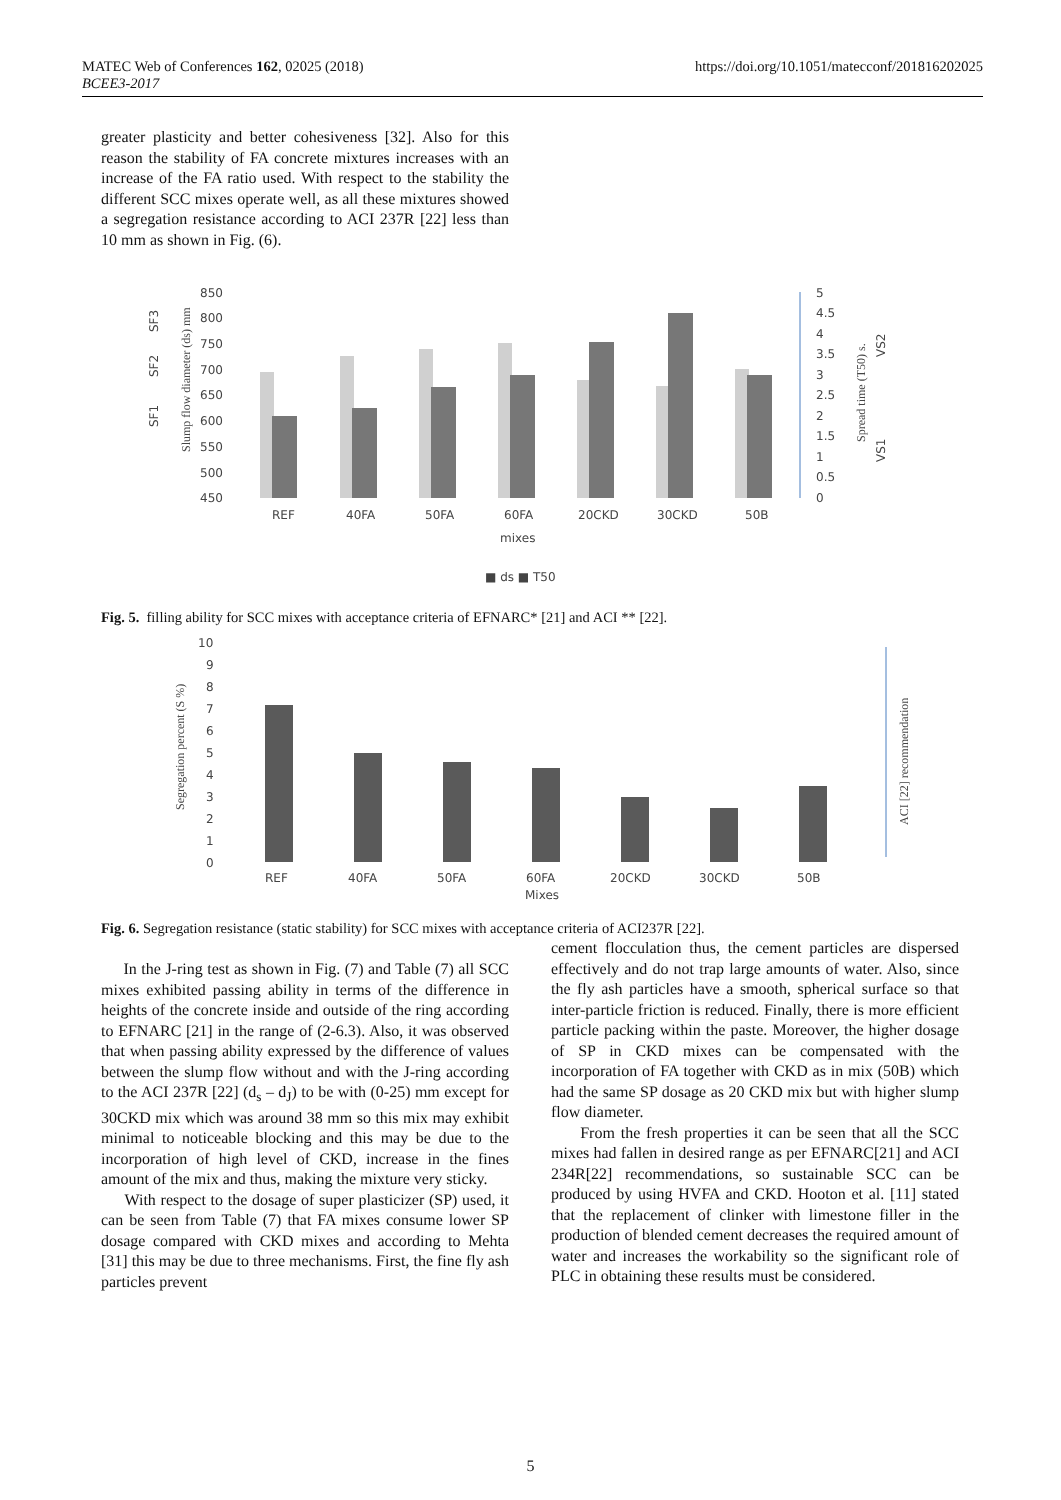MATEC Web of Conferences 162, 02025 (2018)
BCEE3-2017
https://doi.org/10.1051/matecconf/201816202025
greater plasticity and better cohesiveness [32]. Also for this reason the stability of FA concrete mixtures increases with an increase of the FA ratio used. With respect to the stability the different SCC mixes operate well, as all these mixtures showed a segregation resistance according to ACI 237R [22] less than 10 mm as shown in Fig. (6).
850
800
750
700
650
600
550
500
450
5
4.5
4
3.5
3
2.5
2
1.5
1
0.5
0
REF
40FA
50FA
60FA
20CKD
30CKD
50B
mixes
■ ds ■ T50
Slump flow diameter (ds) mm
Spread time (T50) s.
SF3
SF2
SF1
VS2
VS1
Fig. 5. filling ability for SCC mixes with acceptance criteria of EFNARC* [21] and ACI ** [22].
10
9
8
7
6
5
4
3
2
1
0
REF
40FA
50FA
60FA
20CKD
30CKD
50B
Mixes
Segregation percent (S %)
ACI [22] recommendation
Fig. 6. Segregation resistance (static stability) for SCC mixes with acceptance criteria of ACI237R [22].
In the J-ring test as shown in Fig. (7) and Table (7) all SCC mixes exhibited passing ability in terms of the difference in heights of the concrete inside and outside of the ring according to EFNARC [21] in the range of (2-6.3). Also, it was observed that when passing ability expressed by the difference of values between the slump flow without and with the J-ring according to the ACI 237R [22] (d<sub>s</sub> – d<sub>J</sub>) to be with (0-25) mm except for 30CKD mix which was around 38 mm so this mix may exhibit minimal to noticeable blocking and this may be due to the incorporation of high level of CKD, increase in the fines amount of the mix and thus, making the mixture very sticky.
With respect to the dosage of super plasticizer (SP) used, it can be seen from Table (7) that FA mixes consume lower SP dosage compared with CKD mixes and according to Mehta [31] this may be due to three mechanisms. First, the fine fly ash particles prevent
cement flocculation thus, the cement particles are dispersed effectively and do not trap large amounts of water. Also, since the fly ash particles have a smooth, spherical surface so that inter-particle friction is reduced. Finally, there is more efficient particle packing within the paste. Moreover, the higher dosage of SP in CKD mixes can be compensated with the incorporation of FA together with CKD as in mix (50B) which had the same SP dosage as 20 CKD mix but with higher slump flow diameter.
From the fresh properties it can be seen that all the SCC mixes had fallen in desired range as per EFNARC[21] and ACI 234R[22] recommendations, so sustainable SCC can be produced by using HVFA and CKD. Hooton et al. [11] stated that the replacement of clinker with limestone filler in the production of blended cement decreases the required amount of water and increases the workability so the significant role of PLC in obtaining these results must be considered.
5